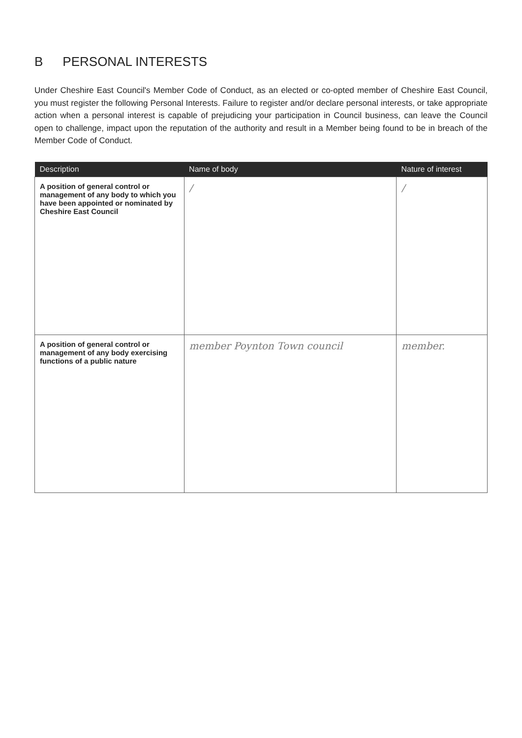B PERSONAL INTERESTS
Under Cheshire East Council's Member Code of Conduct, as an elected or co-opted member of Cheshire East Council, you must register the following Personal Interests. Failure to register and/or declare personal interests, or take appropriate action when a personal interest is capable of prejudicing your participation in Council business, can leave the Council open to challenge, impact upon the reputation of the authority and result in a Member being found to be in breach of the Member Code of Conduct.
| Description | Name of body | Nature of interest |
| --- | --- | --- |
| A position of general control or management of any body to which you have been appointed or nominated by Cheshire East Council | / | / |
| A position of general control or management of any body exercising functions of a public nature | member Poynton Town council | member. |